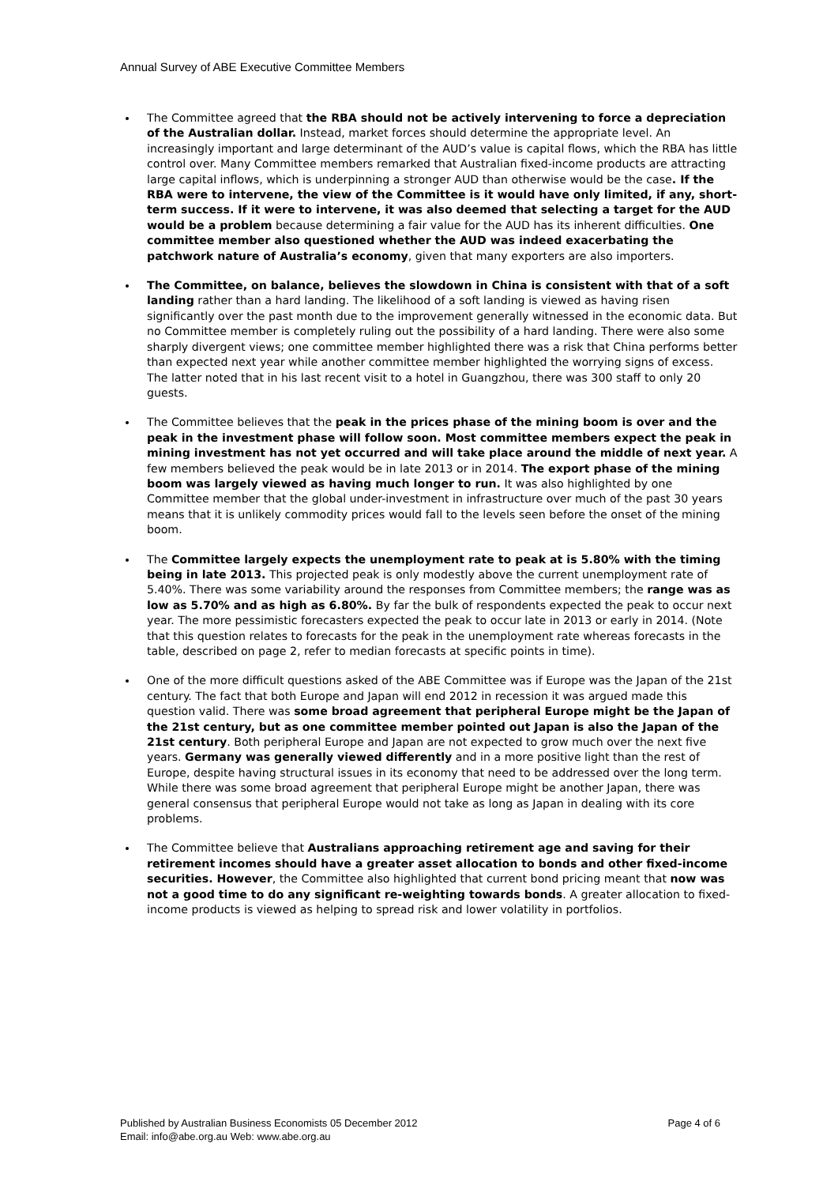Annual Survey of ABE Executive Committee Members
The Committee agreed that the RBA should not be actively intervening to force a depreciation of the Australian dollar. Instead, market forces should determine the appropriate level. An increasingly important and large determinant of the AUD’s value is capital flows, which the RBA has little control over. Many Committee members remarked that Australian fixed-income products are attracting large capital inflows, which is underpinning a stronger AUD than otherwise would be the case. If the RBA were to intervene, the view of the Committee is it would have only limited, if any, short-term success. If it were to intervene, it was also deemed that selecting a target for the AUD would be a problem because determining a fair value for the AUD has its inherent difficulties. One committee member also questioned whether the AUD was indeed exacerbating the patchwork nature of Australia’s economy, given that many exporters are also importers.
The Committee, on balance, believes the slowdown in China is consistent with that of a soft landing rather than a hard landing. The likelihood of a soft landing is viewed as having risen significantly over the past month due to the improvement generally witnessed in the economic data. But no Committee member is completely ruling out the possibility of a hard landing. There were also some sharply divergent views; one committee member highlighted there was a risk that China performs better than expected next year while another committee member highlighted the worrying signs of excess. The latter noted that in his last recent visit to a hotel in Guangzhou, there was 300 staff to only 20 guests.
The Committee believes that the peak in the prices phase of the mining boom is over and the peak in the investment phase will follow soon. Most committee members expect the peak in mining investment has not yet occurred and will take place around the middle of next year. A few members believed the peak would be in late 2013 or in 2014. The export phase of the mining boom was largely viewed as having much longer to run. It was also highlighted by one Committee member that the global under-investment in infrastructure over much of the past 30 years means that it is unlikely commodity prices would fall to the levels seen before the onset of the mining boom.
The Committee largely expects the unemployment rate to peak at is 5.80% with the timing being in late 2013. This projected peak is only modestly above the current unemployment rate of 5.40%. There was some variability around the responses from Committee members; the range was as low as 5.70% and as high as 6.80%. By far the bulk of respondents expected the peak to occur next year. The more pessimistic forecasters expected the peak to occur late in 2013 or early in 2014. (Note that this question relates to forecasts for the peak in the unemployment rate whereas forecasts in the table, described on page 2, refer to median forecasts at specific points in time).
One of the more difficult questions asked of the ABE Committee was if Europe was the Japan of the 21st century. The fact that both Europe and Japan will end 2012 in recession it was argued made this question valid. There was some broad agreement that peripheral Europe might be the Japan of the 21st century, but as one committee member pointed out Japan is also the Japan of the 21st century. Both peripheral Europe and Japan are not expected to grow much over the next five years. Germany was generally viewed differently and in a more positive light than the rest of Europe, despite having structural issues in its economy that need to be addressed over the long term. While there was some broad agreement that peripheral Europe might be another Japan, there was general consensus that peripheral Europe would not take as long as Japan in dealing with its core problems.
The Committee believe that Australians approaching retirement age and saving for their retirement incomes should have a greater asset allocation to bonds and other fixed-income securities. However, the Committee also highlighted that current bond pricing meant that now was not a good time to do any significant re-weighting towards bonds. A greater allocation to fixed-income products is viewed as helping to spread risk and lower volatility in portfolios.
Page 4 of 6 Published by Australian Business Economists 05 December 2012
Email: info@abe.org.au Web: www.abe.org.au